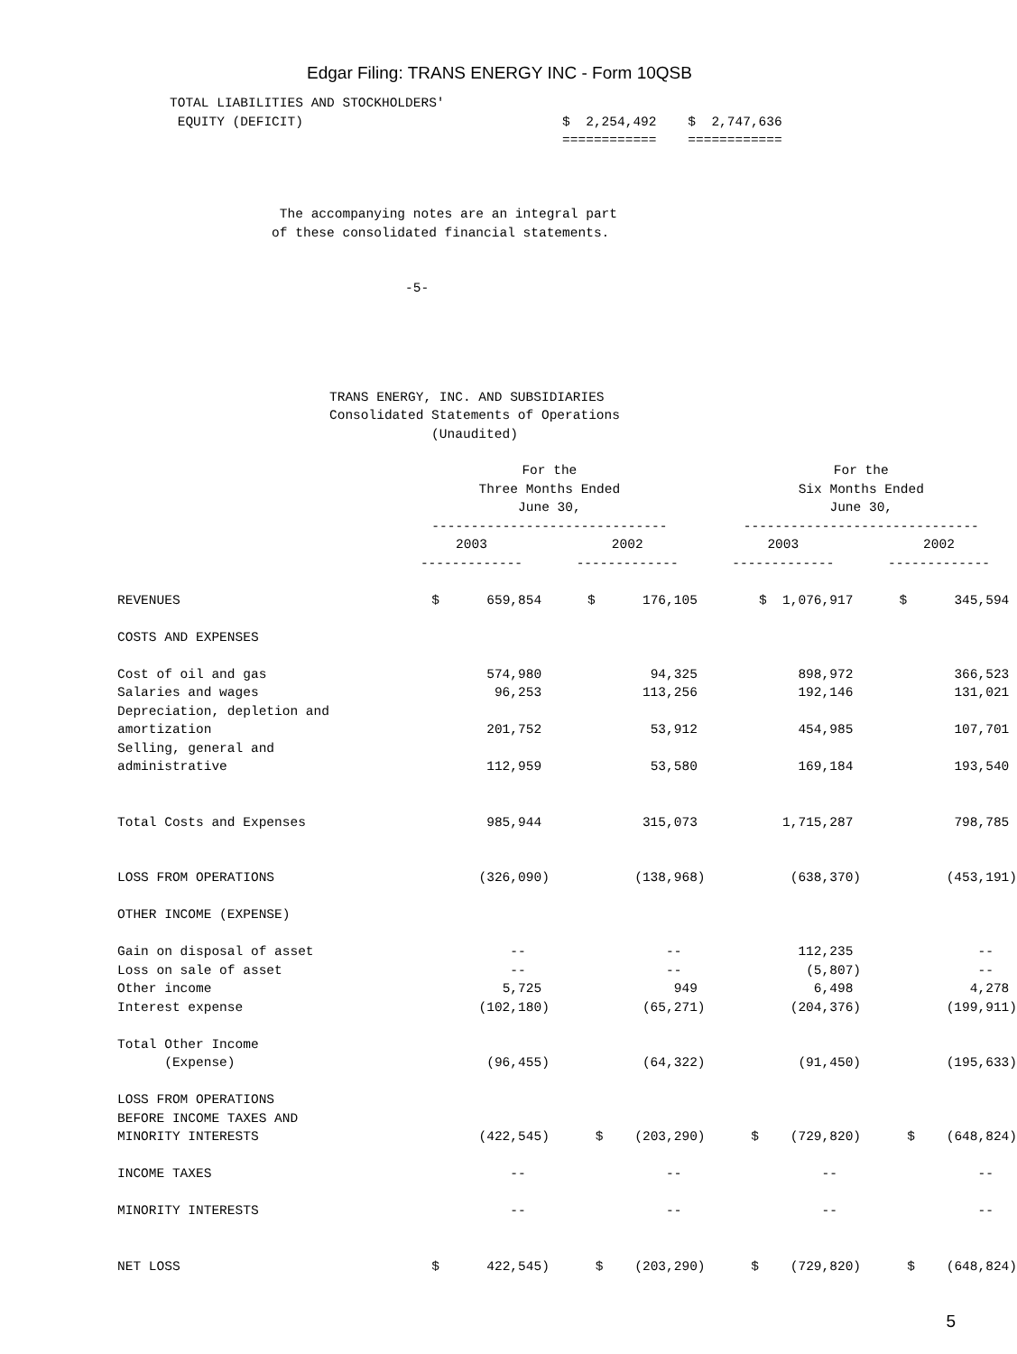Edgar Filing: TRANS ENERGY INC - Form 10QSB
TOTAL LIABILITIES AND STOCKHOLDERS'
 EQUITY (DEFICIT)                                 $  2,254,492    $  2,747,636
                                                  ============    ============



              The accompanying notes are an integral part
             of these consolidated financial statements.


                              -5-
TRANS ENERGY, INC. AND SUBSIDIARIES
Consolidated Statements of Operations
             (Unaudited)
| | For the Three Months Ended June 30, ------------------------------ | | For the Six Months Ended June 30, ------------------------------ | |
| --- | --- | --- | --- | --- |
| | 2003 ------------- | 2002 ------------- | 2003 ------------- | 2002 ------------- |
| REVENUES | $ 659,854 | $ 176,105 | $ 1,076,917 | $ 345,594 |
| COSTS AND EXPENSES | | | | |
| Cost of oil and gas | 574,980 | 94,325 | 898,972 | 366,523 |
| Salaries and wages | 96,253 | 113,256 | 192,146 | 131,021 |
| Depreciation, depletion and amortization | 201,752 | 53,912 | 454,985 | 107,701 |
| Selling, general and administrative | 112,959 | 53,580 | 169,184 | 193,540 |
| Total Costs and Expenses | 985,944 | 315,073 | 1,715,287 | 798,785 |
| LOSS FROM OPERATIONS | (326,090) | (138,968) | (638,370) | (453,191) |
| OTHER INCOME (EXPENSE) | | | | |
| Gain on disposal of asset | -- | -- | 112,235 | -- |
| Loss on sale of asset | -- | -- | (5,807) | -- |
| Other income | 5,725 | 949 | 6,498 | 4,278 |
| Interest expense | (102,180) | (65,271) | (204,376) | (199,911) |
| Total Other Income (Expense) | (96,455) | (64,322) | (91,450) | (195,633) |
| LOSS FROM OPERATIONS BEFORE INCOME TAXES AND MINORITY INTERESTS | (422,545) | $ (203,290) | $ (729,820) | $ (648,824) |
| INCOME TAXES | -- | -- | -- | -- |
| MINORITY INTERESTS | -- | -- | -- | -- |
| NET LOSS | $ 422,545) | $ (203,290) | $ (729,820) | $ (648,824) |
5